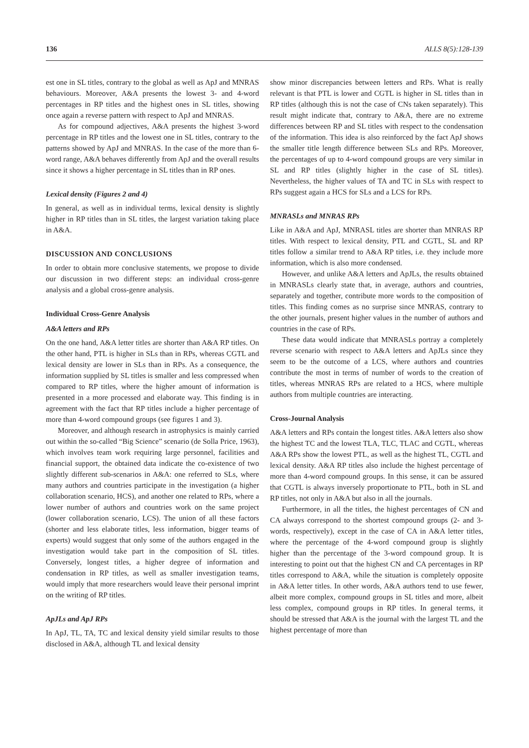136 ALLS 8(5):128-139
est one in SL titles, contrary to the global as well as ApJ and MNRAS behaviours. Moreover, A&A presents the lowest 3- and 4-word percentages in RP titles and the highest ones in SL titles, showing once again a reverse pattern with respect to ApJ and MNRAS.
As for compound adjectives, A&A presents the highest 3-word percentage in RP titles and the lowest one in SL titles, contrary to the patterns showed by ApJ and MNRAS. In the case of the more than 6-word range, A&A behaves differently from ApJ and the overall results since it shows a higher percentage in SL titles than in RP ones.
Lexical density (Figures 2 and 4)
In general, as well as in individual terms, lexical density is slightly higher in RP titles than in SL titles, the largest variation taking place in A&A.
DISCUSSION AND CONCLUSIONS
In order to obtain more conclusive statements, we propose to divide our discussion in two different steps: an individual cross-genre analysis and a global cross-genre analysis.
Individual Cross-Genre Analysis
A&A letters and RPs
On the one hand, A&A letter titles are shorter than A&A RP titles. On the other hand, PTL is higher in SLs than in RPs, whereas CGTL and lexical density are lower in SLs than in RPs. As a consequence, the information supplied by SL titles is smaller and less compressed when compared to RP titles, where the higher amount of information is presented in a more processed and elaborate way. This finding is in agreement with the fact that RP titles include a higher percentage of more than 4-word compound groups (see figures 1 and 3).
Moreover, and although research in astrophysics is mainly carried out within the so-called “Big Science” scenario (de Solla Price, 1963), which involves team work requiring large personnel, facilities and financial support, the obtained data indicate the co-existence of two slightly different sub-scenarios in A&A: one referred to SLs, where many authors and countries participate in the investigation (a higher collaboration scenario, HCS), and another one related to RPs, where a lower number of authors and countries work on the same project (lower collaboration scenario, LCS). The union of all these factors (shorter and less elaborate titles, less information, bigger teams of experts) would suggest that only some of the authors engaged in the investigation would take part in the composition of SL titles. Conversely, longest titles, a higher degree of information and condensation in RP titles, as well as smaller investigation teams, would imply that more researchers would leave their personal imprint on the writing of RP titles.
ApJLs and ApJ RPs
In ApJ, TL, TA, TC and lexical density yield similar results to those disclosed in A&A, although TL and lexical density
show minor discrepancies between letters and RPs. What is really relevant is that PTL is lower and CGTL is higher in SL titles than in RP titles (although this is not the case of CNs taken separately). This result might indicate that, contrary to A&A, there are no extreme differences between RP and SL titles with respect to the condensation of the information. This idea is also reinforced by the fact ApJ shows the smaller title length difference between SLs and RPs. Moreover, the percentages of up to 4-word compound groups are very similar in SL and RP titles (slightly higher in the case of SL titles). Nevertheless, the higher values of TA and TC in SLs with respect to RPs suggest again a HCS for SLs and a LCS for RPs.
MNRASLs and MNRAS RPs
Like in A&A and ApJ, MNRASL titles are shorter than MNRAS RP titles. With respect to lexical density, PTL and CGTL, SL and RP titles follow a similar trend to A&A RP titles, i.e. they include more information, which is also more condensed.
However, and unlike A&A letters and ApJLs, the results obtained in MNRASLs clearly state that, in average, authors and countries, separately and together, contribute more words to the composition of titles. This finding comes as no surprise since MNRAS, contrary to the other journals, present higher values in the number of authors and countries in the case of RPs.
These data would indicate that MNRASLs portray a completely reverse scenario with respect to A&A letters and ApJLs since they seem to be the outcome of a LCS, where authors and countries contribute the most in terms of number of words to the creation of titles, whereas MNRAS RPs are related to a HCS, where multiple authors from multiple countries are interacting.
Cross-Journal Analysis
A&A letters and RPs contain the longest titles. A&A letters also show the highest TC and the lowest TLA, TLC, TLAC and CGTL, whereas A&A RPs show the lowest PTL, as well as the highest TL, CGTL and lexical density. A&A RP titles also include the highest percentage of more than 4-word compound groups. In this sense, it can be assured that CGTL is always inversely proportionate to PTL, both in SL and RP titles, not only in A&A but also in all the journals.
Furthermore, in all the titles, the highest percentages of CN and CA always correspond to the shortest compound groups (2- and 3-words, respectively), except in the case of CA in A&A letter titles, where the percentage of the 4-word compound group is slightly higher than the percentage of the 3-word compound group. It is interesting to point out that the highest CN and CA percentages in RP titles correspond to A&A, while the situation is completely opposite in A&A letter titles. In other words, A&A authors tend to use fewer, albeit more complex, compound groups in SL titles and more, albeit less complex, compound groups in RP titles. In general terms, it should be stressed that A&A is the journal with the largest TL and the highest percentage of more than